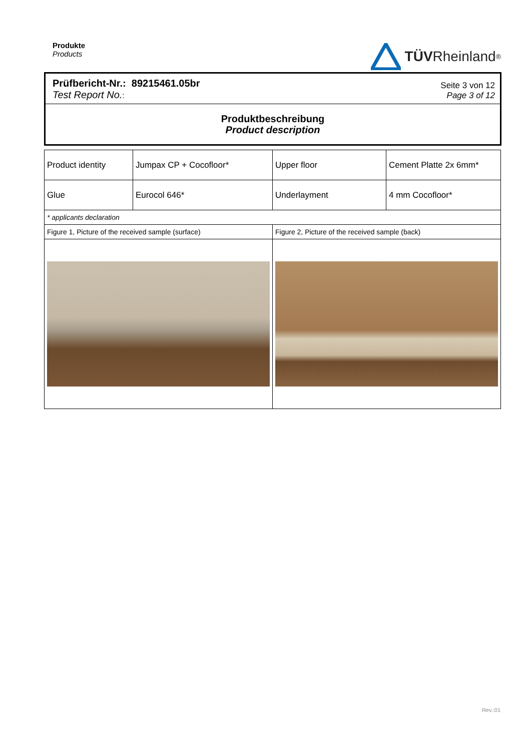Produkte
Products
TÜV Rheinland<sup>®</sup>
Prüfbericht-Nr.: 89215461.05br
Test Report No.:
Seite 3 von 12
Page 3 of 12
Produktbeschreibung
Product description
| Product identity | Jumpax CP + Cocofloor* | Upper floor | Cement Platte 2x 6mm* |
| Glue | Eurocol 646* | Underlayment | 4 mm Cocofloor* |
| * applicants declaration | | | |
| Figure 1, Picture of the received sample (surface) | | Figure 2, Picture of the received sample (back) | |
Rev.:01